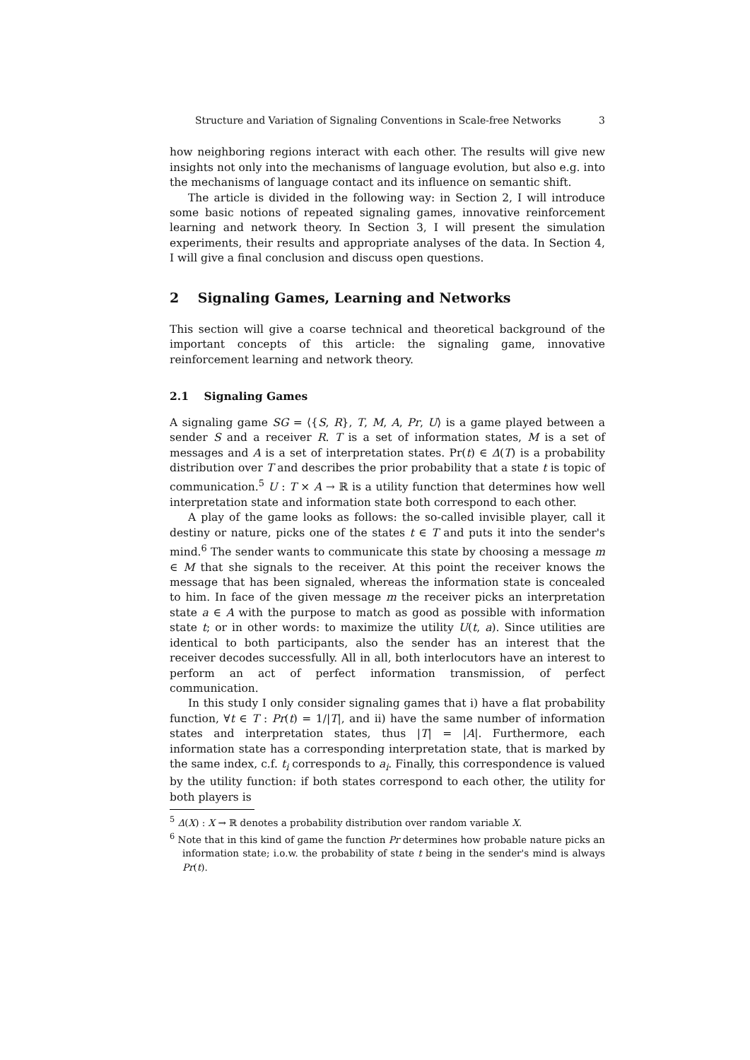Structure and Variation of Signaling Conventions in Scale-free Networks 3
how neighboring regions interact with each other. The results will give new insights not only into the mechanisms of language evolution, but also e.g. into the mechanisms of language contact and its influence on semantic shift.
The article is divided in the following way: in Section 2, I will introduce some basic notions of repeated signaling games, innovative reinforcement learning and network theory. In Section 3, I will present the simulation experiments, their results and appropriate analyses of the data. In Section 4, I will give a final conclusion and discuss open questions.
2 Signaling Games, Learning and Networks
This section will give a coarse technical and theoretical background of the important concepts of this article: the signaling game, innovative reinforcement learning and network theory.
2.1 Signaling Games
A signaling game SG = ⟨{S, R}, T, M, A, Pr, U⟩ is a game played between a sender S and a receiver R. T is a set of information states, M is a set of messages and A is a set of interpretation states. Pr(t) ∈ Δ(T) is a probability distribution over T and describes the prior probability that a state t is topic of communication.<sup>5</sup> U : T × A → ℝ is a utility function that determines how well interpretation state and information state both correspond to each other.
A play of the game looks as follows: the so-called invisible player, call it destiny or nature, picks one of the states t ∈ T and puts it into the sender's mind.<sup>6</sup> The sender wants to communicate this state by choosing a message m ∈ M that she signals to the receiver. At this point the receiver knows the message that has been signaled, whereas the information state is concealed to him. In face of the given message m the receiver picks an interpretation state a ∈ A with the purpose to match as good as possible with information state t; or in other words: to maximize the utility U(t, a). Since utilities are identical to both participants, also the sender has an interest that the receiver decodes successfully. All in all, both interlocutors have an interest to perform an act of perfect information transmission, of perfect communication.
In this study I only consider signaling games that i) have a flat probability function, ∀t ∈ T : Pr(t) = 1/|T|, and ii) have the same number of information states and interpretation states, thus |T| = |A|. Furthermore, each information state has a corresponding interpretation state, that is marked by the same index, c.f. t<sub>i</sub> corresponds to a<sub>i</sub>. Finally, this correspondence is valued by the utility function: if both states correspond to each other, the utility for both players is
<sup>5</sup> Δ(X) : X → ℝ denotes a probability distribution over random variable X.
<sup>6</sup> Note that in this kind of game the function Pr determines how probable nature picks an information state; i.o.w. the probability of state t being in the sender's mind is always Pr(t).